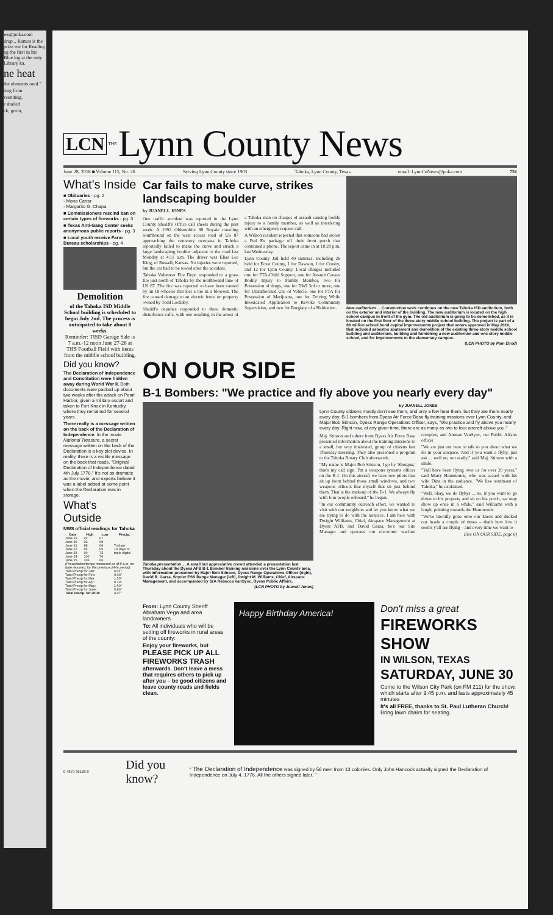ws@poka.com
drop... Ramos is the prize me for Reading ng the first in his Blue log at the unty Library ka.
ne heat
the elements ored."
ring from
vomiting,
r shaded
ck, groin,
LCN THE
Lynn County News
June 28, 2018 ■ Volume 115, No. 26 Serving Lynn County since 1903 Tahoka, Lynn County, Texas email: LynnCoNews@poka.com 75¢
What's Inside
■ Obituaries - pg. 2
- Mona Carter
- Margarito G. Chapa
■ Commissioners rescind ban on certain types of fireworks - pg. 3
■ Texas Anti-Gang Center seeks anonymous public reports - pg. 3
■ Local youth receive Farm Bureau scholarships - pg. 4
Demolition
of the Tahoka ISD Middle School building is scheduled to begin July 2nd. The process is anticipated to take about 8 weeks.
Reminder: TISD Garage Sale is 7 a.m.-12 noon June 27-28 at THS Football Field with items from the middle school building.
Did you know?
The Declaration of Independence and Constitution were hidden away during World War II. Both documents were packed up about two weeks after the attack on Pearl Harbor, given a military escort and taken to Fort Knox in Kentucky, where they remained for several years.
There really is a message written on the back of the Declaration of Independence. In the movie National Treasure, a secret message written on the back of the Declaration is a key plot device. In reality, there is a visible message on the back that reads, "Original Declaration of Independence dated 4th July 1776." It's not as dramatic as the movie, and experts believe it was a label added at some point when the Declaration was in storage.
What's Outside
NWS official readings for Tahoka
| Date | High | Low | Precip. |
| --- | --- | --- | --- |
| June 19 | 92 | 67 | |
| June 20 | 92 | 68 | |
| June 21 | 88 | 64 | To date: |
| June 22 | 95 | 69 | 19 days of |
| June 23 | 99 | 72 | triple digits! |
| June 24 | 100 | 76 | |
| June 25 | 106 | 66 | |
| (Precipitation/temps measured as of 8 a.m. on date reported, for the previous 24-hr period) | | | |
| Total Precip for Jan: | | | 0.01" |
| Total Precip for Feb: | | | 0.03" |
| Total Precip for Mar: | | | 1.50" |
| Total Precip for Apr: | | | 0.10" |
| Total Precip for May: | | | 1.60" |
| Total Precip for June: | | | 0.83" |
| Total Precip. for 2018: | | | 4.07" |
Car fails to make curve, strikes landscaping boulder
by JUANELL JONES
One traffic accident was reported in the Lynn County Sheriff's Office call sheets during the past week. A 1992 Oldsmobile 88 Royale traveling southbound on the west access road of US 87 approaching the cemetery overpass in Tahoka reportedly failed to make the curve and struck a large landscaping boulder adjacent to the road last Monday at 4:11 a.m. The driver was Elias Lee King, of Russell, Kansas. No injuries were reported, but the car had to be towed after the accident.
Tahoka Volunteer Fire Dept. responded to a grass fire just north of Tahoka by the northbound lane of US 87. The fire was reported to have been caused by an 18-wheeler that lost a tire in a blowout. The fire caused damage to an electric fence on property owned by Todd Lockaby.
Sheriff's deputies responded to three domestic disturbance calls, with one resulting in the arrest of a Tahoka man on charges of assault causing bodily injury to a family member, as well as interfering with an emergency request call.
A Wilson resident reported that someone had stolen a Fed Ex package off their front porch that contained a phone. The report came in at 10:28 p.m. last Wednesday.
Lynn County Jail held 40 inmates, including 26 held for Ector County, 1 for Dawson, 1 for Crosby, and 12 for Lynn County. Local charges included one for FTA-Child Support, one for Assault Causes Bodily Injury to Family Member, two for Possession of drugs, one for DWI 3rd or more; one for Unauthorized Use of Vehicle, one for FTA for Possession of Marijuana, one for Driving While Intoxicated Application to Revoke Community Supervision, and two for Burglary of a Habitation.
New auditorium ... Construction work continues on the new Tahoka ISD auditorium, both on the exterior and interior of the building. The new auditorium is located on the high school campus in front of the gym. The old auditorium is going to be demolished, as it is located on the first floor of the three-story middle school building. The project is part of a $9 million school bond capital improvements project that voters approved in May 2016, that included asbestos abatement and demolition of the existing three-story middle school building and auditorium, building and furnishing a new auditorium and one-story middle school, and for improvements to the elementary campus.
(LCN PHOTO by Pam Elrod)
ON OUR SIDE
B-1 Bombers: "We practice and fly above you nearly every day"
Tahoka presentation ... A small but appreciative crowd attended a presentation last Thursday about the Dyess AFB B-1 Bomber training missions over the Lynn County area, with information presented by Major Bob Stinson, Dyess Range Operations Officer (right), David R. Garza, Snyder ESS Range Manager (left), Dwight M. Williams, Chief, Airspace Management, and accompanied by SrA Rebecca VanSyoc, Dyess Public Affairs.
(LCN PHOTO by Juanell Jones)
by JUANELL JONES
Lynn County citizens mostly don't see them, and only a few hear them, but they are there nearly every day. B-1 bombers from Dyess Air Force Base fly training missions over Lynn County, and Major Bob Stinson, Dyess Range Operations Officer, says, "We practice and fly above you nearly every day. Right now, at any given time, there are as many as two to four aircraft above you."
Maj. Stinson and others from Dyess Air Force Base presented information about the training missions to a small, but very interested, group of citizens last Thursday morning. They also presented a program to the Tahoka Rotary Club afterwards.
"My name is Major Bob Stinson, I go by 'Shotgun,' that's my call sign. I'm a weapons systems officer on the B-1. On this aircraft we have two pilots that sit up front behind those small windows, and two weapons officers like myself that sit just behind them. That is the makeup of the B-1. We always fly with four people onboard," he began.
"In our community outreach effort, we wanted to visit with our neighbors and let you know what we are trying to do with the airspace. I am here with Dwight Williams, Chief, Airspace Management at Dyess AFB, and David Garza, he's our Site Manager and operates our electronic warfare complex, and Airman VanSyoc, our Public Affairs officer
"We are just out here to talk to you about what we do in your airspace. And if you want a flyby, just ask ... well no, not really," said Maj. Stinson with a smile.
"Yall have been flying over us for over 20 years," said Marty Hammonds, who was seated with his wife Dina in the audience. "We live southeast of Tahoka," he explained.
"Well, okay, we do flybys ... so, if you want to go down to his property and sit on his porch, we may show up once in a while," said Williams with a laugh, pointing towards the Hammonds.
"We've literally gone onto our knees and ducked our heads a couple of times – that's how low it seems y'all are flying – and every time we want to
(See ON OUR SIDE, page 6)
From: Lynn County Sheriff Abraham Vega and area landowners
To: All individuals who will be setting off fireworks in rural areas of the county:
Enjoy your fireworks, but PLEASE PICK UP ALL FIREWORKS TRASH afterwards. Don't leave a mess that requires others to pick up after you – be good citizens and leave county roads and fields clean.
Happy Birthday America!
Don't miss a great
FIREWORKS SHOW
IN WILSON, TEXAS
SATURDAY, JUNE 30
Come to the Wilson City Park (on FM 211) for the show, which starts after 9:45 p.m. and lasts approximately 45 minutes
It's all FREE, thanks to St. Paul Lutheran Church! Bring lawn chairs for seating.
0 4879 36168 8
Did you know?
“ The Declaration of Independence was signed by 56 men from 13 colonies. Only John Hancock actually signed the Declaration of Independence on July 4, 1776. All the others signed later. ”